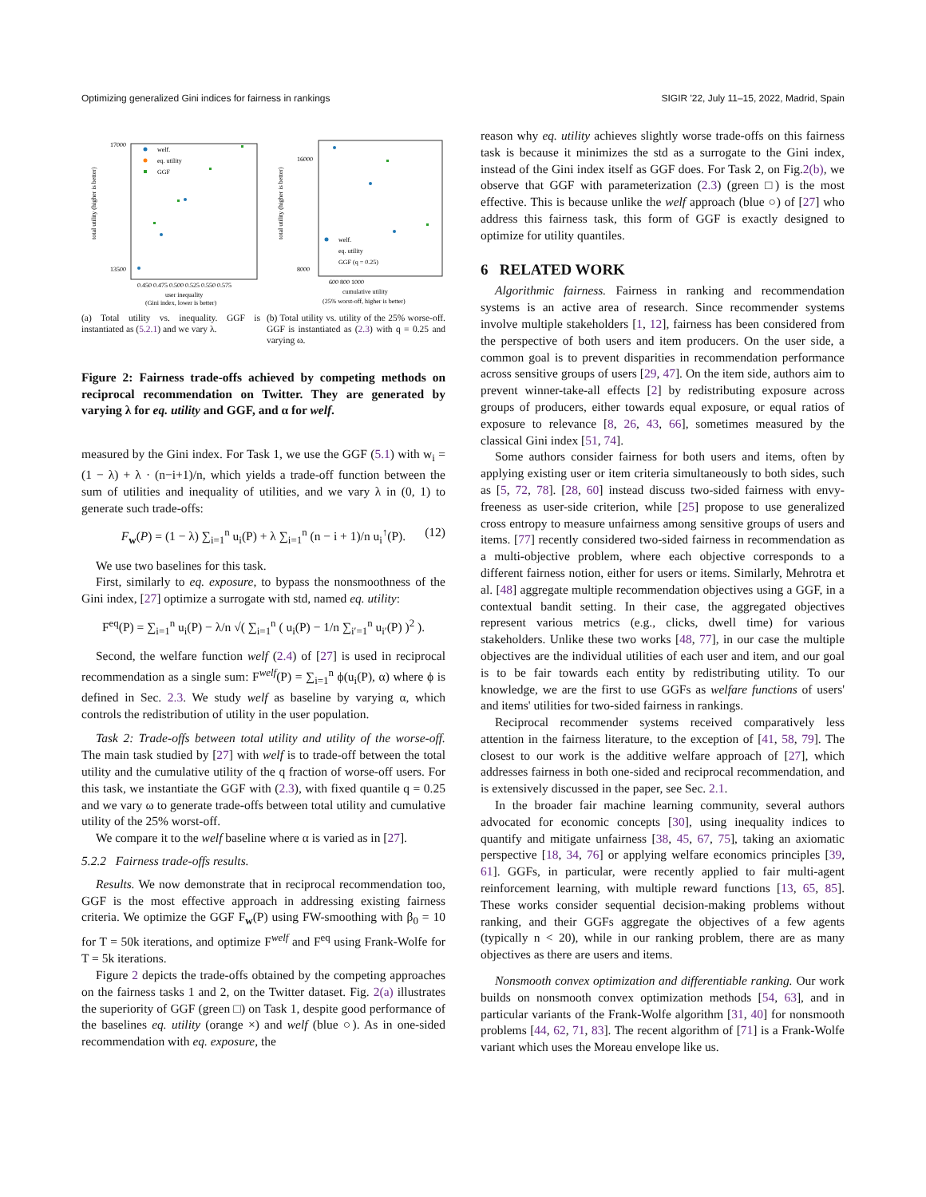Optimizing generalized Gini indices for fairness in rankings SIGIR '22, July 11–15, 2022, Madrid, Spain
welf.
eq. utility
GGF
0.450 0.475 0.500 0.525 0.550 0.575
user inequality
(Gini index, lower is better)
17000
13500
total utility (higher is better)
(a) Total utility vs. inequality. GGF is instantiated as (5.2.1) and we vary λ.
welf.
eq. utility
GGF (q = 0.25)
600 800 1000
cumulative utility
(25% worst-off, higher is better)
16000
8000
total utility (higher is better)
(b) Total utility vs. utility of the 25% worse-off. GGF is instantiated as (2.3) with q = 0.25 and varying ω.
Figure 2: Fairness trade-offs achieved by competing methods on reciprocal recommendation on Twitter. They are generated by varying λ for eq. utility and GGF, and α for welf.
measured by the Gini index. For Task 1, we use the GGF (5.1) with w<sub>i</sub> = (1 − λ) + λ · (n−i+1)/n, which yields a trade-off function between the sum of utilities and inequality of utilities, and we vary λ in (0, 1) to generate such trade-offs:
F<sub>w</sub>(P) = (1 − λ) ∑<sub>i=1</sub><sup>n</sup> u<sub>i</sub>(P) + λ ∑<sub>i=1</sub><sup>n</sup> (n − i + 1)/n u<sub>i</sub><sup>↑</sup>(P). (12)
We use two baselines for this task.
First, similarly to eq. exposure, to bypass the nonsmoothness of the Gini index, [27] optimize a surrogate with std, named eq. utility:
F<sup>eq</sup>(P) = ∑<sub>i=1</sub><sup>n</sup> u<sub>i</sub>(P) − λ/n √( ∑<sub>i=1</sub><sup>n</sup> ( u<sub>i</sub>(P) − 1/n ∑<sub>i′=1</sub><sup>n</sup> u<sub>i′</sub>(P) )<sup>2</sup> ).
Second, the welfare function welf (2.4) of [27] is used in reciprocal recommendation as a single sum: F<sup>welf</sup>(P) = ∑<sub>i=1</sub><sup>n</sup> ϕ(u<sub>i</sub>(P), α) where ϕ is defined in Sec. 2.3. We study welf as baseline by varying α, which controls the redistribution of utility in the user population.
Task 2: Trade-offs between total utility and utility of the worse-off. The main task studied by [27] with welf is to trade-off between the total utility and the cumulative utility of the q fraction of worse-off users. For this task, we instantiate the GGF with (2.3), with fixed quantile q = 0.25 and we vary ω to generate trade-offs between total utility and cumulative utility of the 25% worst-off.
We compare it to the welf baseline where α is varied as in [27].
5.2.2 Fairness trade-offs results.
Results. We now demonstrate that in reciprocal recommendation too, GGF is the most effective approach in addressing existing fairness criteria. We optimize the GGF F<sub>w</sub>(P) using FW-smoothing with β<sub>0</sub> = 10 for T = 50k iterations, and optimize F<sup>welf</sup> and F<sup>eq</sup> using Frank-Wolfe for T = 5k iterations.
Figure 2 depicts the trade-offs obtained by the competing approaches on the fairness tasks 1 and 2, on the Twitter dataset. Fig. 2(a) illustrates the superiority of GGF (green □) on Task 1, despite good performance of the baselines eq. utility (orange ×) and welf (blue ○). As in one-sided recommendation with eq. exposure, the
reason why eq. utility achieves slightly worse trade-offs on this fairness task is because it minimizes the std as a surrogate to the Gini index, instead of the Gini index itself as GGF does. For Task 2, on Fig.2(b), we observe that GGF with parameterization (2.3) (green □) is the most effective. This is because unlike the welf approach (blue ○) of [27] who address this fairness task, this form of GGF is exactly designed to optimize for utility quantiles.
6 RELATED WORK
Algorithmic fairness. Fairness in ranking and recommendation systems is an active area of research. Since recommender systems involve multiple stakeholders [1, 12], fairness has been considered from the perspective of both users and item producers. On the user side, a common goal is to prevent disparities in recommendation performance across sensitive groups of users [29, 47]. On the item side, authors aim to prevent winner-take-all effects [2] by redistributing exposure across groups of producers, either towards equal exposure, or equal ratios of exposure to relevance [8, 26, 43, 66], sometimes measured by the classical Gini index [51, 74].
Some authors consider fairness for both users and items, often by applying existing user or item criteria simultaneously to both sides, such as [5, 72, 78]. [28, 60] instead discuss two-sided fairness with envy-freeness as user-side criterion, while [25] propose to use generalized cross entropy to measure unfairness among sensitive groups of users and items. [77] recently considered two-sided fairness in recommendation as a multi-objective problem, where each objective corresponds to a different fairness notion, either for users or items. Similarly, Mehrotra et al. [48] aggregate multiple recommendation objectives using a GGF, in a contextual bandit setting. In their case, the aggregated objectives represent various metrics (e.g., clicks, dwell time) for various stakeholders. Unlike these two works [48, 77], in our case the multiple objectives are the individual utilities of each user and item, and our goal is to be fair towards each entity by redistributing utility. To our knowledge, we are the first to use GGFs as welfare functions of users' and items' utilities for two-sided fairness in rankings.
Reciprocal recommender systems received comparatively less attention in the fairness literature, to the exception of [41, 58, 79]. The closest to our work is the additive welfare approach of [27], which addresses fairness in both one-sided and reciprocal recommendation, and is extensively discussed in the paper, see Sec. 2.1.
In the broader fair machine learning community, several authors advocated for economic concepts [30], using inequality indices to quantify and mitigate unfairness [38, 45, 67, 75], taking an axiomatic perspective [18, 34, 76] or applying welfare economics principles [39, 61]. GGFs, in particular, were recently applied to fair multi-agent reinforcement learning, with multiple reward functions [13, 65, 85]. These works consider sequential decision-making problems without ranking, and their GGFs aggregate the objectives of a few agents (typically n < 20), while in our ranking problem, there are as many objectives as there are users and items.
Nonsmooth convex optimization and differentiable ranking. Our work builds on nonsmooth convex optimization methods [54, 63], and in particular variants of the Frank-Wolfe algorithm [31, 40] for nonsmooth problems [44, 62, 71, 83]. The recent algorithm of [71] is a Frank-Wolfe variant which uses the Moreau envelope like us.